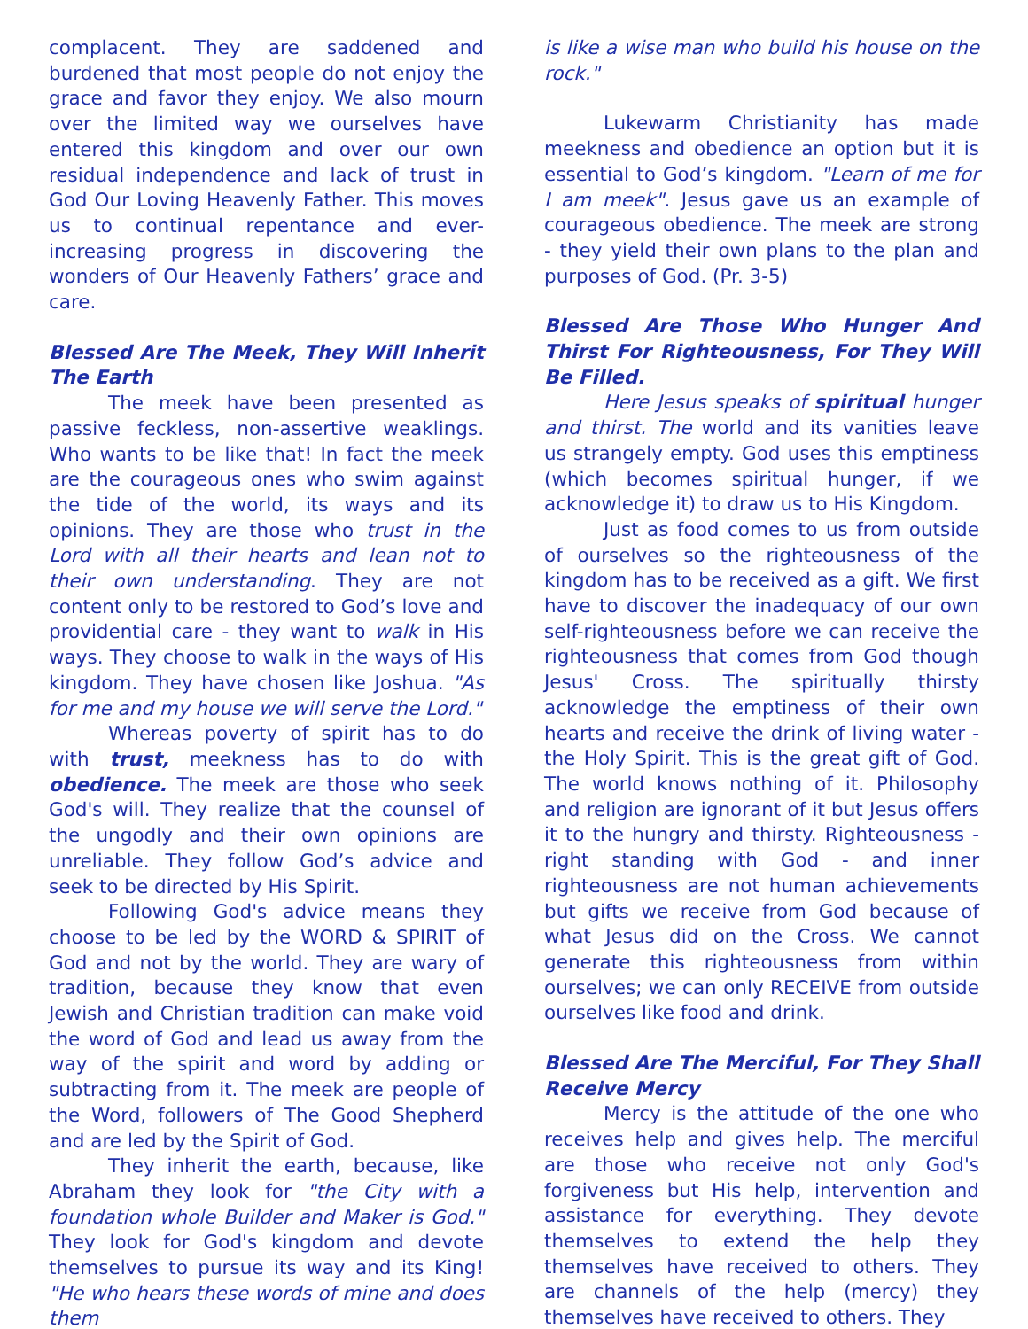complacent. They are saddened and burdened that most people do not enjoy the grace and favor they enjoy. We also mourn over the limited way we ourselves have entered this kingdom and over our own residual independence and lack of trust in God Our Loving Heavenly Father. This moves us to continual repentance and ever-increasing progress in discovering the wonders of Our Heavenly Fathers’ grace and care.
Blessed Are The Meek, They Will Inherit The Earth
The meek have been presented as passive feckless, non-assertive weaklings. Who wants to be like that! In fact the meek are the courageous ones who swim against the tide of the world, its ways and its opinions. They are those who trust in the Lord with all their hearts and lean not to their own understanding. They are not content only to be restored to God’s love and providential care - they want to walk in His ways. They choose to walk in the ways of His kingdom. They have chosen like Joshua. "As for me and my house we will serve the Lord."
Whereas poverty of spirit has to do with trust, meekness has to do with obedience. The meek are those who seek God's will. They realize that the counsel of the ungodly and their own opinions are unreliable. They follow God’s advice and seek to be directed by His Spirit.
Following God's advice means they choose to be led by the WORD & SPIRIT of God and not by the world. They are wary of tradition, because they know that even Jewish and Christian tradition can make void the word of God and lead us away from the way of the spirit and word by adding or subtracting from it. The meek are people of the Word, followers of The Good Shepherd and are led by the Spirit of God.
They inherit the earth, because, like Abraham they look for "the City with a foundation whole Builder and Maker is God." They look for God's kingdom and devote themselves to pursue its way and its King! "He who hears these words of mine and does them
is like a wise man who build his house on the rock."
Lukewarm Christianity has made meekness and obedience an option but it is essential to God’s kingdom. "Learn of me for I am meek". Jesus gave us an example of courageous obedience. The meek are strong - they yield their own plans to the plan and purposes of God. (Pr. 3-5)
Blessed Are Those Who Hunger And Thirst For Righteousness, For They Will Be Filled.
Here Jesus speaks of spiritual hunger and thirst. The world and its vanities leave us strangely empty. God uses this emptiness (which becomes spiritual hunger, if we acknowledge it) to draw us to His Kingdom.
Just as food comes to us from outside of ourselves so the righteousness of the kingdom has to be received as a gift. We first have to discover the inadequacy of our own self-righteousness before we can receive the righteousness that comes from God though Jesus' Cross. The spiritually thirsty acknowledge the emptiness of their own hearts and receive the drink of living water - the Holy Spirit. This is the great gift of God. The world knows nothing of it. Philosophy and religion are ignorant of it but Jesus offers it to the hungry and thirsty. Righteousness - right standing with God - and inner righteousness are not human achievements but gifts we receive from God because of what Jesus did on the Cross. We cannot generate this righteousness from within ourselves; we can only RECEIVE from outside ourselves like food and drink.
Blessed Are The Merciful, For They Shall Receive Mercy
Mercy is the attitude of the one who receives help and gives help. The merciful are those who receive not only God's forgiveness but His help, intervention and assistance for everything. They devote themselves to extend the help they themselves have received to others. They are channels of the help (mercy) they themselves have received to others. They